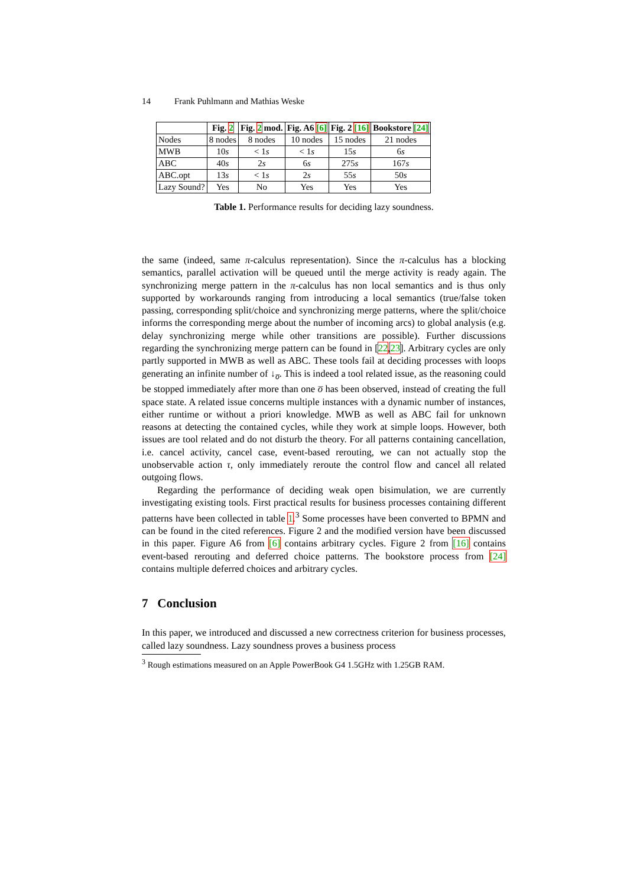14 Frank Puhlmann and Mathias Weske
| | Fig. 2 | Fig. 2 mod. | Fig. A6 [6] | Fig. 2 [16] | Bookstore [24] |
| --- | --- | --- | --- | --- | --- |
| Nodes | 8 nodes | 8 nodes | 10 nodes | 15 nodes | 21 nodes |
| MWB | 10 s | < 1 s | < 1 s | 15 s | 6 s |
| ABC | 40 s | 2 s | 6 s | 275 s | 167 s |
| ABC.opt | 13 s | < 1 s | 2 s | 55 s | 50 s |
| Lazy Sound? | Yes | No | Yes | Yes | Yes |
Table 1. Performance results for deciding lazy soundness.
the same (indeed, same π-calculus representation). Since the π-calculus has a blocking semantics, parallel activation will be queued until the merge activity is ready again. The synchronizing merge pattern in the π-calculus has non local semantics and is thus only supported by workarounds ranging from introducing a local semantics (true/false token passing, corresponding split/choice and synchronizing merge patterns, where the split/choice informs the corresponding merge about the number of incoming arcs) to global analysis (e.g. delay synchronizing merge while other transitions are possible). Further discussions regarding the synchronizing merge pattern can be found in [22,23]. Arbitrary cycles are only partly supported in MWB as well as ABC. These tools fail at deciding processes with loops generating an infinite number of ↓<sub>o̅</sub>. This is indeed a tool related issue, as the reasoning could be stopped immediately after more than one o̅ has been observed, instead of creating the full space state. A related issue concerns multiple instances with a dynamic number of instances, either runtime or without a priori knowledge. MWB as well as ABC fail for unknown reasons at detecting the contained cycles, while they work at simple loops. However, both issues are tool related and do not disturb the theory. For all patterns containing cancellation, i.e. cancel activity, cancel case, event-based rerouting, we can not actually stop the unobservable action τ, only immediately reroute the control flow and cancel all related outgoing flows.
Regarding the performance of deciding weak open bisimulation, we are currently investigating existing tools. First practical results for business processes containing different patterns have been collected in table 1.<sup>3</sup> Some processes have been converted to BPMN and can be found in the cited references. Figure 2 and the modified version have been discussed in this paper. Figure A6 from [6] contains arbitrary cycles. Figure 2 from [16] contains event-based rerouting and deferred choice patterns. The bookstore process from [24] contains multiple deferred choices and arbitrary cycles.
7 Conclusion
In this paper, we introduced and discussed a new correctness criterion for business processes, called lazy soundness. Lazy soundness proves a business process
<sup>3</sup> Rough estimations measured on an Apple PowerBook G4 1.5GHz with 1.25GB RAM.